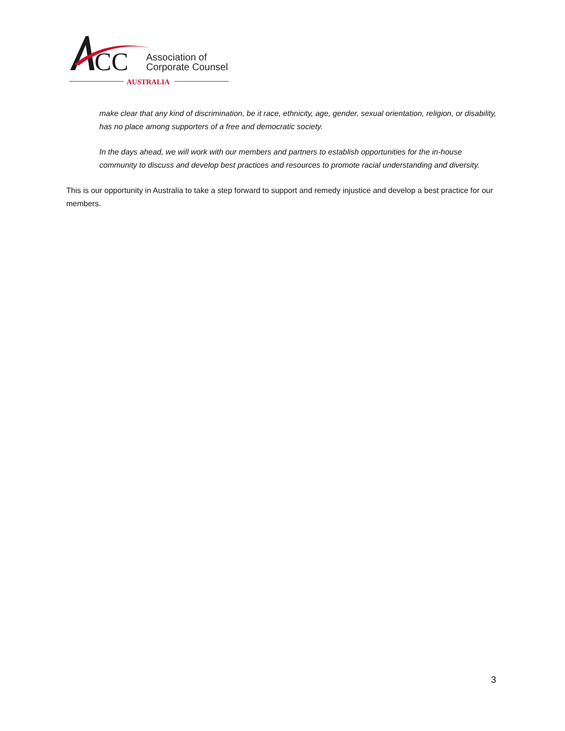CC
Association of
Corporate Counsel
AUSTRALIA
make clear that any kind of discrimination, be it race, ethnicity, age, gender, sexual orientation, religion, or disability, has no place among supporters of a free and democratic society.
In the days ahead, we will work with our members and partners to establish opportunities for the in-house community to discuss and develop best practices and resources to promote racial understanding and diversity.
This is our opportunity in Australia to take a step forward to support and remedy injustice and develop a best practice for our members.
3